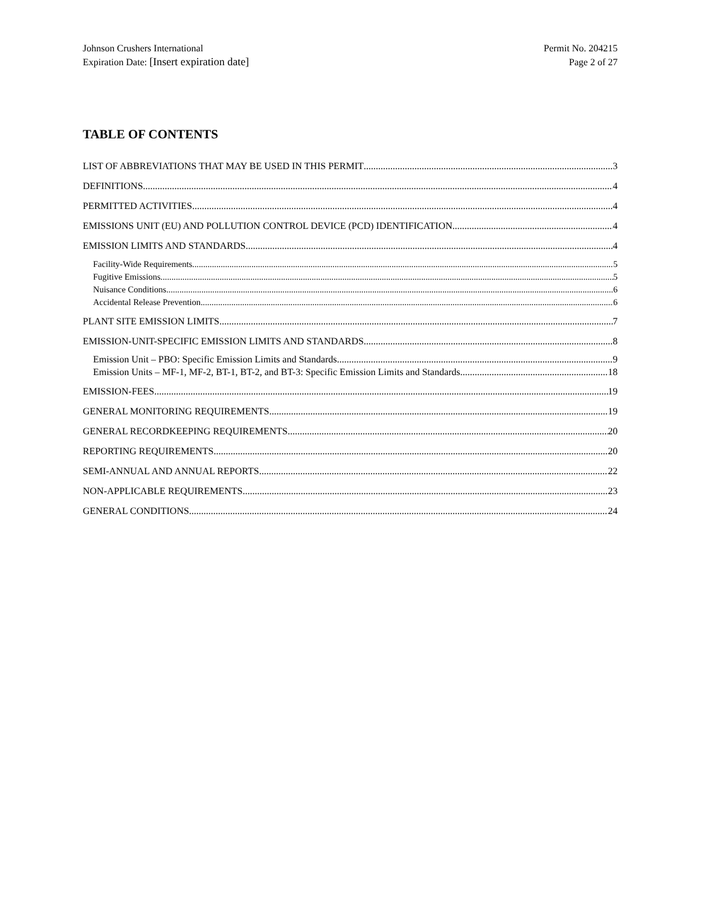Johnson Crushers International
Expiration Date: [Insert expiration date]
Permit No. 204215
Page 2 of 27
TABLE OF CONTENTS
LIST OF ABBREVIATIONS THAT MAY BE USED IN THIS PERMIT 3
DEFINITIONS 4
PERMITTED ACTIVITIES 4
EMISSIONS UNIT (EU) AND POLLUTION CONTROL DEVICE (PCD) IDENTIFICATION 4
EMISSION LIMITS AND STANDARDS 4
Facility-Wide Requirements 5
Fugitive Emissions 5
Nuisance Conditions 6
Accidental Release Prevention 6
PLANT SITE EMISSION LIMITS 7
EMISSION-UNIT-SPECIFIC EMISSION LIMITS AND STANDARDS 8
Emission Unit – PBO: Specific Emission Limits and Standards 9
Emission Units – MF-1, MF-2, BT-1, BT-2, and BT-3: Specific Emission Limits and Standards 18
EMISSION-FEES 19
GENERAL MONITORING REQUIREMENTS 19
GENERAL RECORDKEEPING REQUIREMENTS 20
REPORTING REQUIREMENTS 20
SEMI-ANNUAL AND ANNUAL REPORTS 22
NON-APPLICABLE REQUIREMENTS 23
GENERAL CONDITIONS 24